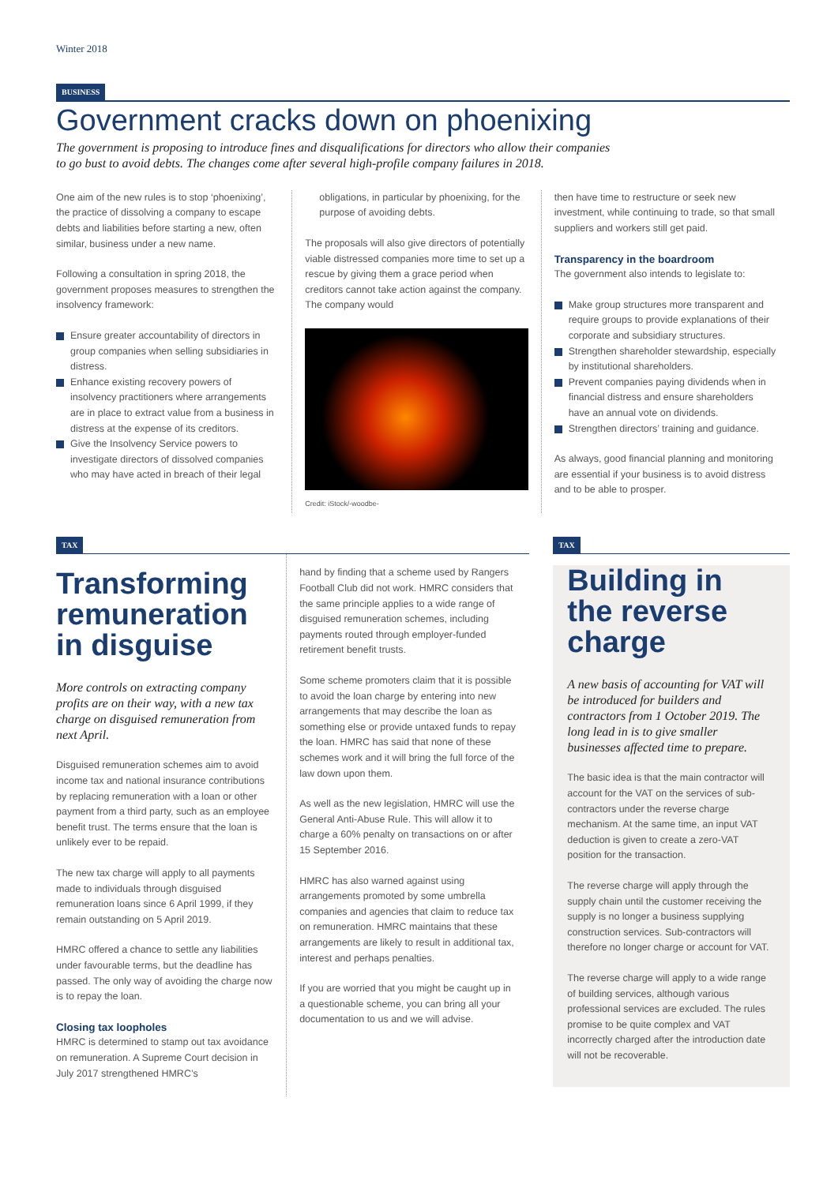Winter 2018
BUSINESS
Government cracks down on phoenixing
The government is proposing to introduce fines and disqualifications for directors who allow their companies
to go bust to avoid debts. The changes come after several high-profile company failures in 2018.
One aim of the new rules is to stop ‘phoenixing’, the practice of dissolving a company to escape debts and liabilities before starting a new, often similar, business under a new name.
Following a consultation in spring 2018, the government proposes measures to strengthen the insolvency framework:
Ensure greater accountability of directors in group companies when selling subsidiaries in distress.
Enhance existing recovery powers of insolvency practitioners where arrangements are in place to extract value from a business in distress at the expense of its creditors.
Give the Insolvency Service powers to investigate directors of dissolved companies who may have acted in breach of their legal
obligations, in particular by phoenixing, for the purpose of avoiding debts.
The proposals will also give directors of potentially viable distressed companies more time to set up a rescue by giving them a grace period when creditors cannot take action against the company. The company would
Credit: iStock/-woodbe-
then have time to restructure or seek new investment, while continuing to trade, so that small suppliers and workers still get paid.
Transparency in the boardroom
The government also intends to legislate to:
Make group structures more transparent and require groups to provide explanations of their corporate and subsidiary structures.
Strengthen shareholder stewardship, especially by institutional shareholders.
Prevent companies paying dividends when in financial distress and ensure shareholders have an annual vote on dividends.
Strengthen directors’ training and guidance.
As always, good financial planning and monitoring are essential if your business is to avoid distress and to be able to prosper.
TAX
Transforming remuneration in disguise
More controls on extracting company profits are on their way, with a new tax charge on disguised remuneration from next April.
Disguised remuneration schemes aim to avoid income tax and national insurance contributions by replacing remuneration with a loan or other payment from a third party, such as an employee benefit trust. The terms ensure that the loan is unlikely ever to be repaid.
The new tax charge will apply to all payments made to individuals through disguised remuneration loans since 6 April 1999, if they remain outstanding on 5 April 2019.
HMRC offered a chance to settle any liabilities under favourable terms, but the deadline has passed. The only way of avoiding the charge now is to repay the loan.
Closing tax loopholes
HMRC is determined to stamp out tax avoidance on remuneration. A Supreme Court decision in July 2017 strengthened HMRC’s
hand by finding that a scheme used by Rangers Football Club did not work. HMRC considers that the same principle applies to a wide range of disguised remuneration schemes, including payments routed through employer-funded retirement benefit trusts.
Some scheme promoters claim that it is possible to avoid the loan charge by entering into new arrangements that may describe the loan as something else or provide untaxed funds to repay the loan. HMRC has said that none of these schemes work and it will bring the full force of the law down upon them.
As well as the new legislation, HMRC will use the General Anti-Abuse Rule. This will allow it to charge a 60% penalty on transactions on or after 15 September 2016.
HMRC has also warned against using arrangements promoted by some umbrella companies and agencies that claim to reduce tax on remuneration. HMRC maintains that these arrangements are likely to result in additional tax, interest and perhaps penalties.
If you are worried that you might be caught up in a questionable scheme, you can bring all your documentation to us and we will advise.
TAX
Building in the reverse charge
A new basis of accounting for VAT will be introduced for builders and contractors from 1 October 2019. The long lead in is to give smaller businesses affected time to prepare.
The basic idea is that the main contractor will account for the VAT on the services of sub-contractors under the reverse charge mechanism. At the same time, an input VAT deduction is given to create a zero-VAT position for the transaction.
The reverse charge will apply through the supply chain until the customer receiving the supply is no longer a business supplying construction services. Sub-contractors will therefore no longer charge or account for VAT.
The reverse charge will apply to a wide range of building services, although various professional services are excluded. The rules promise to be quite complex and VAT incorrectly charged after the introduction date will not be recoverable.